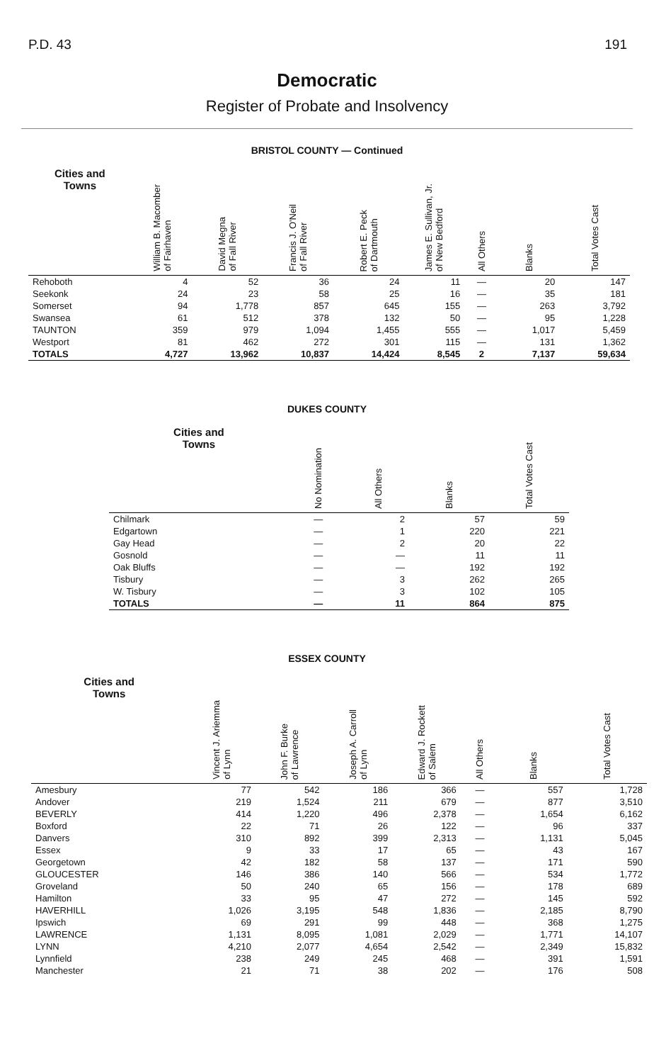P.D. 43 191
Democratic
Register of Probate and Insolvency
BRISTOL COUNTY — Continued
| Cities and Towns | William B. Macomber of Fairhaven | David Megna of Fall River | Francis J. O'Neil of Fall River | Robert E. Peck of Dartmouth | James E. Sullivan, Jr. of New Bedford | All Others | Blanks | Total Votes Cast |
| --- | --- | --- | --- | --- | --- | --- | --- | --- |
| Rehoboth | 4 | 52 | 36 | 24 | 11 | — | 20 | 147 |
| Seekonk | 24 | 23 | 58 | 25 | 16 | — | 35 | 181 |
| Somerset | 94 | 1,778 | 857 | 645 | 155 | — | 263 | 3,792 |
| Swansea | 61 | 512 | 378 | 132 | 50 | — | 95 | 1,228 |
| TAUNTON | 359 | 979 | 1,094 | 1,455 | 555 | — | 1,017 | 5,459 |
| Westport | 81 | 462 | 272 | 301 | 115 | — | 131 | 1,362 |
| TOTALS | 4,727 | 13,962 | 10,837 | 14,424 | 8,545 | 2 | 7,137 | 59,634 |
DUKES COUNTY
| Cities and Towns | No Nomination | All Others | Blanks | Total Votes Cast |
| --- | --- | --- | --- | --- |
| Chilmark | — | 2 | 57 | 59 |
| Edgartown | — | 1 | 220 | 221 |
| Gay Head | — | 2 | 20 | 22 |
| Gosnold | — | — | 11 | 11 |
| Oak Bluffs | — | — | 192 | 192 |
| Tisbury | — | 3 | 262 | 265 |
| W. Tisbury | — | 3 | 102 | 105 |
| TOTALS | — | 11 | 864 | 875 |
ESSEX COUNTY
| Cities and Towns | Vincent J. Ariemma of Lynn | John F. Burke of Lawrence | Joseph A. Carroll of Lynn | Edward J. Rockett of Salem | All Others | Blanks | Total Votes Cast |
| --- | --- | --- | --- | --- | --- | --- | --- |
| Amesbury | 77 | 542 | 186 | 366 | — | 557 | 1,728 |
| Andover | 219 | 1,524 | 211 | 679 | — | 877 | 3,510 |
| BEVERLY | 414 | 1,220 | 496 | 2,378 | — | 1,654 | 6,162 |
| Boxford | 22 | 71 | 26 | 122 | — | 96 | 337 |
| Danvers | 310 | 892 | 399 | 2,313 | — | 1,131 | 5,045 |
| Essex | 9 | 33 | 17 | 65 | — | 43 | 167 |
| Georgetown | 42 | 182 | 58 | 137 | — | 171 | 590 |
| GLOUCESTER | 146 | 386 | 140 | 566 | — | 534 | 1,772 |
| Groveland | 50 | 240 | 65 | 156 | — | 178 | 689 |
| Hamilton | 33 | 95 | 47 | 272 | — | 145 | 592 |
| HAVERHILL | 1,026 | 3,195 | 548 | 1,836 | — | 2,185 | 8,790 |
| Ipswich | 69 | 291 | 99 | 448 | — | 368 | 1,275 |
| LAWRENCE | 1,131 | 8,095 | 1,081 | 2,029 | — | 1,771 | 14,107 |
| LYNN | 4,210 | 2,077 | 4,654 | 2,542 | — | 2,349 | 15,832 |
| Lynnfield | 238 | 249 | 245 | 468 | — | 391 | 1,591 |
| Manchester | 21 | 71 | 38 | 202 | — | 176 | 508 |